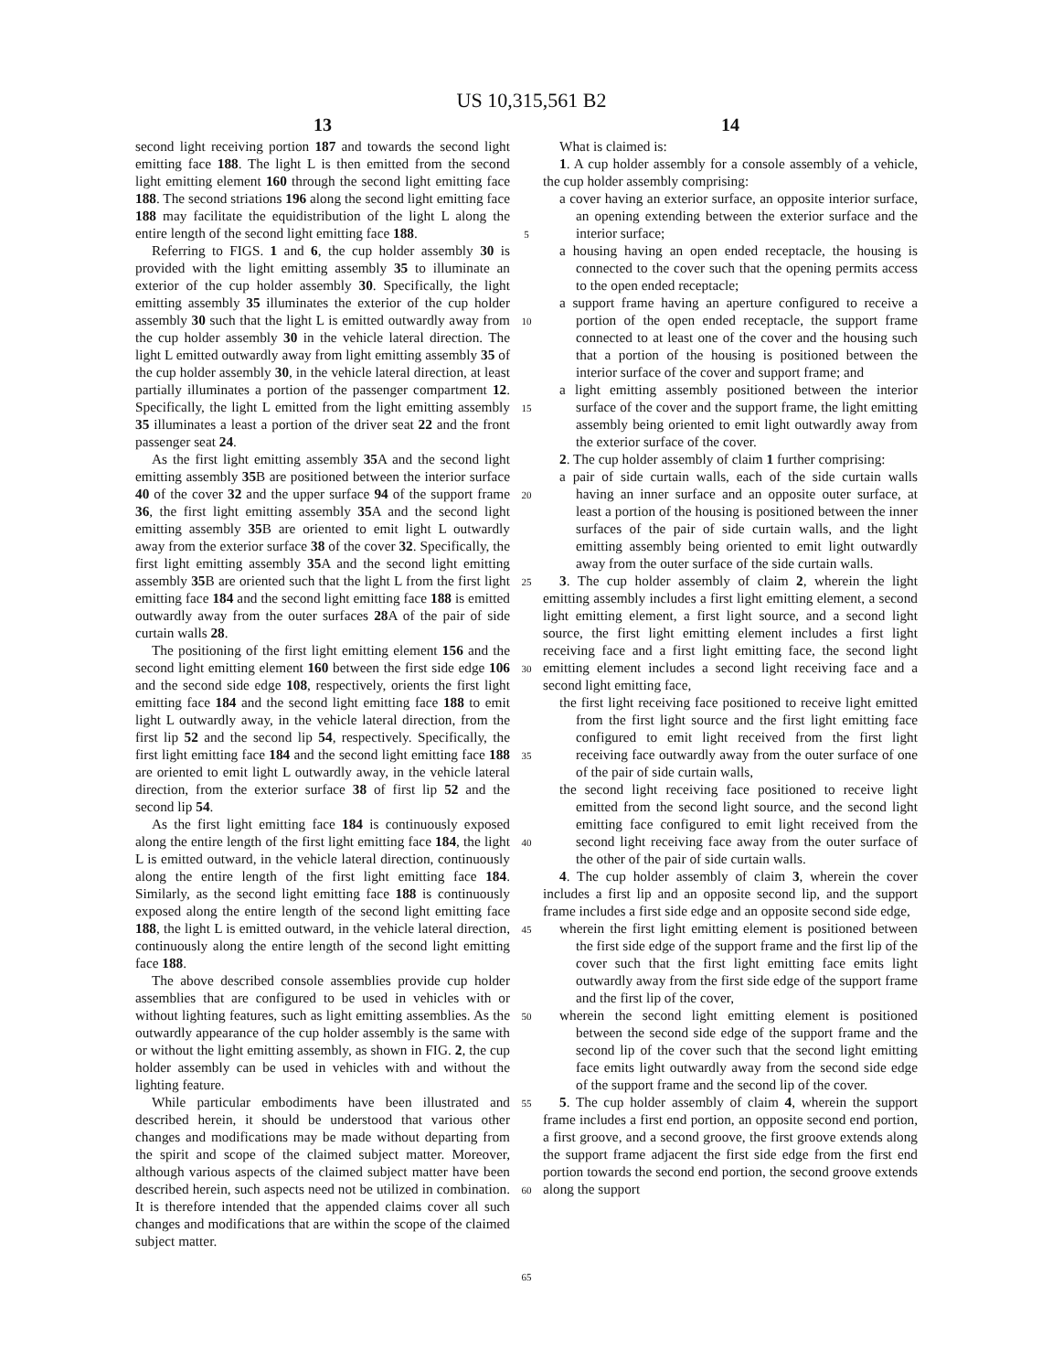US 10,315,561 B2
13
second light receiving portion 187 and towards the second light emitting face 188. The light L is then emitted from the second light emitting element 160 through the second light emitting face 188. The second striations 196 along the second light emitting face 188 may facilitate the equidistribution of the light L along the entire length of the second light emitting face 188.
Referring to FIGS. 1 and 6, the cup holder assembly 30 is provided with the light emitting assembly 35 to illuminate an exterior of the cup holder assembly 30. Specifically, the light emitting assembly 35 illuminates the exterior of the cup holder assembly 30 such that the light L is emitted outwardly away from the cup holder assembly 30 in the vehicle lateral direction. The light L emitted outwardly away from light emitting assembly 35 of the cup holder assembly 30, in the vehicle lateral direction, at least partially illuminates a portion of the passenger compartment 12. Specifically, the light L emitted from the light emitting assembly 35 illuminates a least a portion of the driver seat 22 and the front passenger seat 24.
As the first light emitting assembly 35 A and the second light emitting assembly 35 B are positioned between the interior surface 40 of the cover 32 and the upper surface 94 of the support frame 36, the first light emitting assembly 35 A and the second light emitting assembly 35 B are oriented to emit light L outwardly away from the exterior surface 38 of the cover 32. Specifically, the first light emitting assembly 35 A and the second light emitting assembly 35 B are oriented such that the light L from the first light emitting face 184 and the second light emitting face 188 is emitted outwardly away from the outer surfaces 28 A of the pair of side curtain walls 28.
The positioning of the first light emitting element 156 and the second light emitting element 160 between the first side edge 106 and the second side edge 108, respectively, orients the first light emitting face 184 and the second light emitting face 188 to emit light L outwardly away, in the vehicle lateral direction, from the first lip 52 and the second lip 54, respectively. Specifically, the first light emitting face 184 and the second light emitting face 188 are oriented to emit light L outwardly away, in the vehicle lateral direction, from the exterior surface 38 of first lip 52 and the second lip 54.
As the first light emitting face 184 is continuously exposed along the entire length of the first light emitting face 184, the light L is emitted outward, in the vehicle lateral direction, continuously along the entire length of the first light emitting face 184. Similarly, as the second light emitting face 188 is continuously exposed along the entire length of the second light emitting face 188, the light L is emitted outward, in the vehicle lateral direction, continuously along the entire length of the second light emitting face 188.
The above described console assemblies provide cup holder assemblies that are configured to be used in vehicles with or without lighting features, such as light emitting assemblies. As the outwardly appearance of the cup holder assembly is the same with or without the light emitting assembly, as shown in FIG. 2, the cup holder assembly can be used in vehicles with and without the lighting feature.
While particular embodiments have been illustrated and described herein, it should be understood that various other changes and modifications may be made without departing from the spirit and scope of the claimed subject matter. Moreover, although various aspects of the claimed subject matter have been described herein, such aspects need not be utilized in combination. It is therefore intended that the appended claims cover all such changes and modifications that are within the scope of the claimed subject matter.
5
10
15
20
25
30
35
40
45
50
55
60
65
14
What is claimed is:
1. A cup holder assembly for a console assembly of a vehicle, the cup holder assembly comprising:
a cover having an exterior surface, an opposite interior surface, an opening extending between the exterior surface and the interior surface;
a housing having an open ended receptacle, the housing is connected to the cover such that the opening permits access to the open ended receptacle;
a support frame having an aperture configured to receive a portion of the open ended receptacle, the support frame connected to at least one of the cover and the housing such that a portion of the housing is positioned between the interior surface of the cover and support frame; and
a light emitting assembly positioned between the interior surface of the cover and the support frame, the light emitting assembly being oriented to emit light outwardly away from the exterior surface of the cover.
2. The cup holder assembly of claim 1 further comprising:
a pair of side curtain walls, each of the side curtain walls having an inner surface and an opposite outer surface, at least a portion of the housing is positioned between the inner surfaces of the pair of side curtain walls, and the light emitting assembly being oriented to emit light outwardly away from the outer surface of the side curtain walls.
3. The cup holder assembly of claim 2, wherein the light emitting assembly includes a first light emitting element, a second light emitting element, a first light source, and a second light source, the first light emitting element includes a first light receiving face and a first light emitting face, the second light emitting element includes a second light receiving face and a second light emitting face,
the first light receiving face positioned to receive light emitted from the first light source and the first light emitting face configured to emit light received from the first light receiving face outwardly away from the outer surface of one of the pair of side curtain walls,
the second light receiving face positioned to receive light emitted from the second light source, and the second light emitting face configured to emit light received from the second light receiving face away from the outer surface of the other of the pair of side curtain walls.
4. The cup holder assembly of claim 3, wherein the cover includes a first lip and an opposite second lip, and the support frame includes a first side edge and an opposite second side edge,
wherein the first light emitting element is positioned between the first side edge of the support frame and the first lip of the cover such that the first light emitting face emits light outwardly away from the first side edge of the support frame and the first lip of the cover,
wherein the second light emitting element is positioned between the second side edge of the support frame and the second lip of the cover such that the second light emitting face emits light outwardly away from the second side edge of the support frame and the second lip of the cover.
5. The cup holder assembly of claim 4, wherein the support frame includes a first end portion, an opposite second end portion, a first groove, and a second groove, the first groove extends along the support frame adjacent the first side edge from the first end portion towards the second end portion, the second groove extends along the support